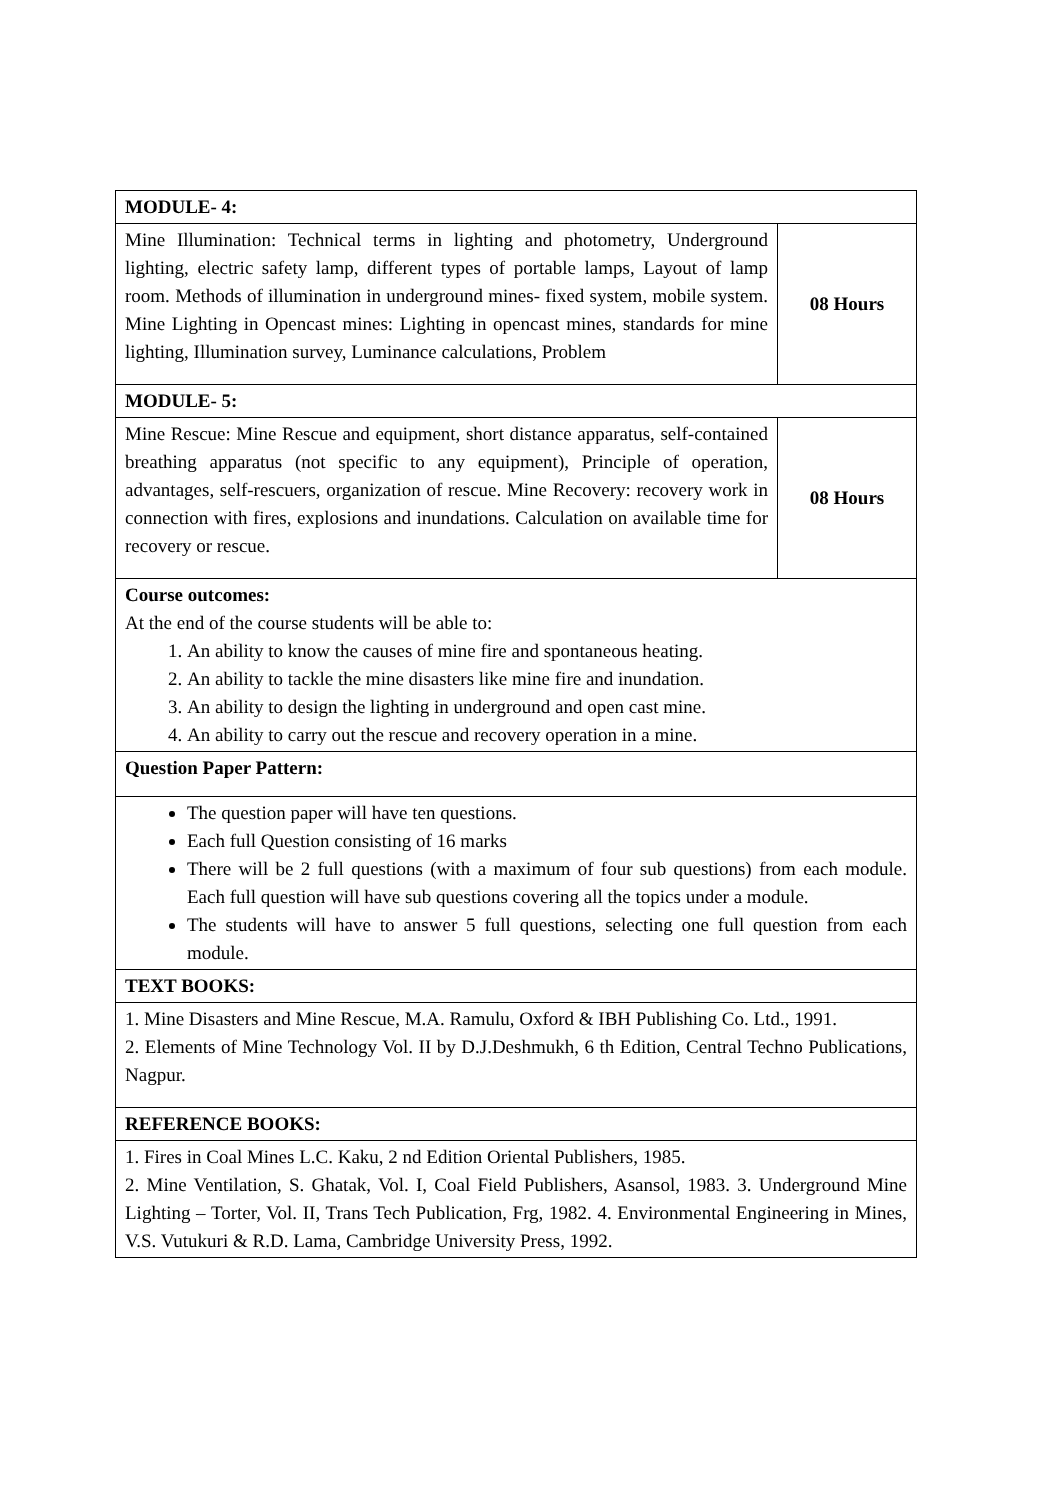| MODULE- 4: | |
| Mine Illumination: Technical terms in lighting and photometry, Underground lighting, electric safety lamp, different types of portable lamps, Layout of lamp room. Methods of illumination in underground mines- fixed system, mobile system. Mine Lighting in Opencast mines: Lighting in opencast mines, standards for mine lighting, Illumination survey, Luminance calculations, Problem | 08 Hours |
| MODULE- 5: | |
| Mine Rescue: Mine Rescue and equipment, short distance apparatus, self-contained breathing apparatus (not specific to any equipment), Principle of operation, advantages, self-rescuers, organization of rescue. Mine Recovery: recovery work in connection with fires, explosions and inundations. Calculation on available time for recovery or rescue. | 08 Hours |
| Course outcomes: At the end of the course students will be able to: 1. An ability to know the causes of mine fire and spontaneous heating. 2. An ability to tackle the mine disasters like mine fire and inundation. 3. An ability to design the lighting in underground and open cast mine. 4. An ability to carry out the rescue and recovery operation in a mine. | |
| Question Paper Pattern: | |
| The question paper will have ten questions. Each full Question consisting of 16 marks There will be 2 full questions (with a maximum of four sub questions) from each module. Each full question will have sub questions covering all the topics under a module. The students will have to answer 5 full questions, selecting one full question from each module. | |
| TEXT BOOKS: | |
| 1. Mine Disasters and Mine Rescue, M.A. Ramulu, Oxford & IBH Publishing Co. Ltd., 1991. 2. Elements of Mine Technology Vol. II by D.J.Deshmukh, 6 th Edition, Central Techno Publications, Nagpur. | |
| REFERENCE BOOKS: | |
| 1. Fires in Coal Mines L.C. Kaku, 2 nd Edition Oriental Publishers, 1985. 2. Mine Ventilation, S. Ghatak, Vol. I, Coal Field Publishers, Asansol, 1983. 3. Underground Mine Lighting – Torter, Vol. II, Trans Tech Publication, Frg, 1982. 4. Environmental Engineering in Mines, V.S. Vutukuri & R.D. Lama, Cambridge University Press, 1992. | |